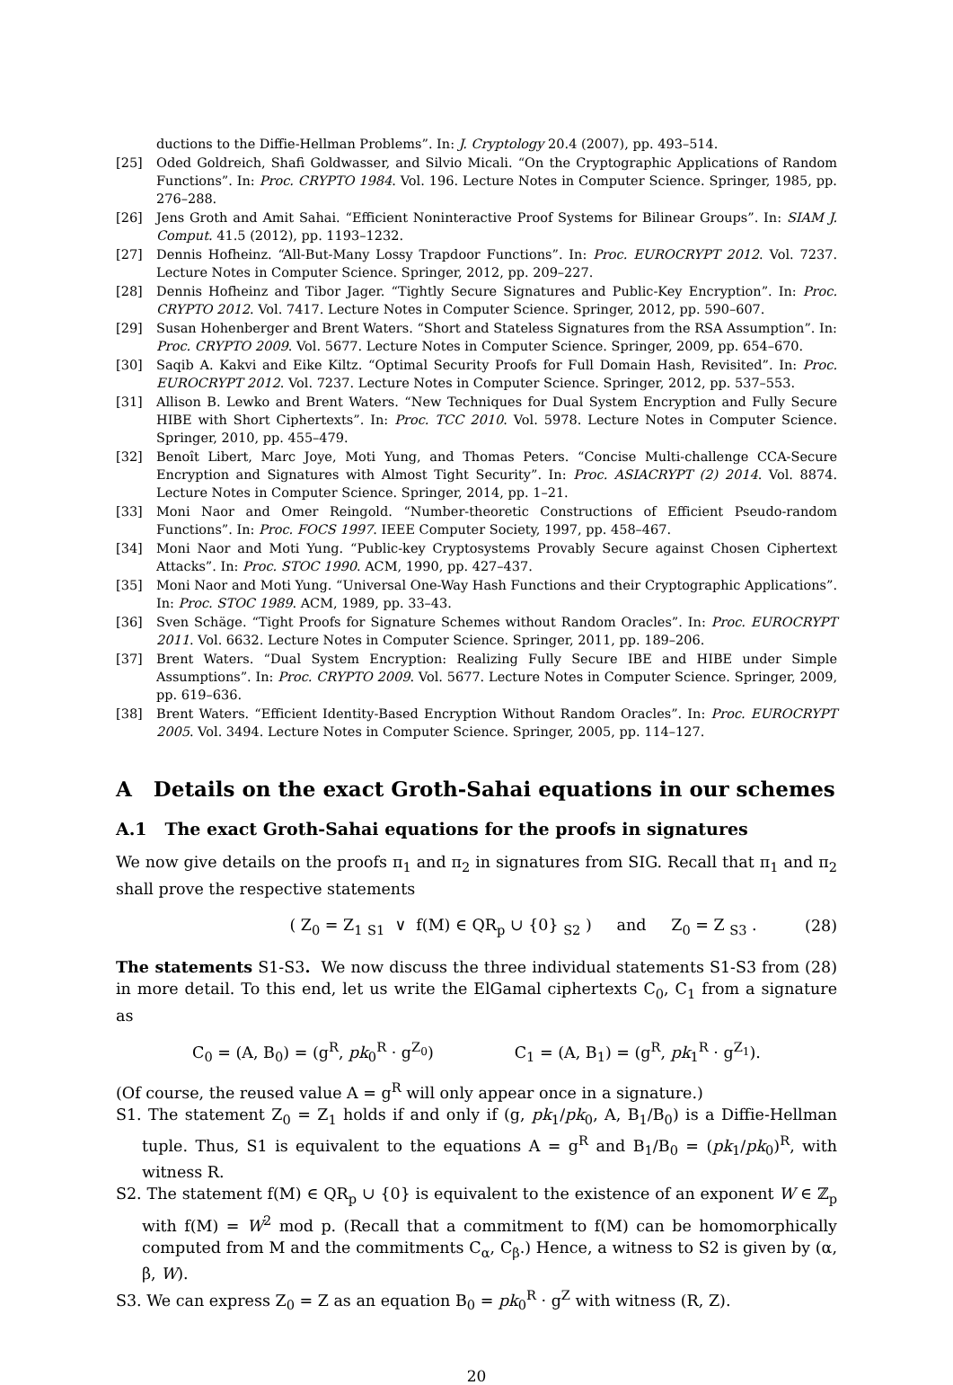ductions to the Diffie-Hellman Problems”. In: J. Cryptology 20.4 (2007), pp. 493–514.
[25] Oded Goldreich, Shafi Goldwasser, and Silvio Micali. “On the Cryptographic Applications of Random Functions”. In: Proc. CRYPTO 1984. Vol. 196. Lecture Notes in Computer Science. Springer, 1985, pp. 276–288.
[26] Jens Groth and Amit Sahai. “Efficient Noninteractive Proof Systems for Bilinear Groups”. In: SIAM J. Comput. 41.5 (2012), pp. 1193–1232.
[27] Dennis Hofheinz. “All-But-Many Lossy Trapdoor Functions”. In: Proc. EUROCRYPT 2012. Vol. 7237. Lecture Notes in Computer Science. Springer, 2012, pp. 209–227.
[28] Dennis Hofheinz and Tibor Jager. “Tightly Secure Signatures and Public-Key Encryption”. In: Proc. CRYPTO 2012. Vol. 7417. Lecture Notes in Computer Science. Springer, 2012, pp. 590–607.
[29] Susan Hohenberger and Brent Waters. “Short and Stateless Signatures from the RSA Assumption”. In: Proc. CRYPTO 2009. Vol. 5677. Lecture Notes in Computer Science. Springer, 2009, pp. 654–670.
[30] Saqib A. Kakvi and Eike Kiltz. “Optimal Security Proofs for Full Domain Hash, Revisited”. In: Proc. EUROCRYPT 2012. Vol. 7237. Lecture Notes in Computer Science. Springer, 2012, pp. 537–553.
[31] Allison B. Lewko and Brent Waters. “New Techniques for Dual System Encryption and Fully Secure HIBE with Short Ciphertexts”. In: Proc. TCC 2010. Vol. 5978. Lecture Notes in Computer Science. Springer, 2010, pp. 455–479.
[32] Benoît Libert, Marc Joye, Moti Yung, and Thomas Peters. “Concise Multi-challenge CCA-Secure Encryption and Signatures with Almost Tight Security”. In: Proc. ASIACRYPT (2) 2014. Vol. 8874. Lecture Notes in Computer Science. Springer, 2014, pp. 1–21.
[33] Moni Naor and Omer Reingold. “Number-theoretic Constructions of Efficient Pseudo-random Functions”. In: Proc. FOCS 1997. IEEE Computer Society, 1997, pp. 458–467.
[34] Moni Naor and Moti Yung. “Public-key Cryptosystems Provably Secure against Chosen Ciphertext Attacks”. In: Proc. STOC 1990. ACM, 1990, pp. 427–437.
[35] Moni Naor and Moti Yung. “Universal One-Way Hash Functions and their Cryptographic Applications”. In: Proc. STOC 1989. ACM, 1989, pp. 33–43.
[36] Sven Schäge. “Tight Proofs for Signature Schemes without Random Oracles”. In: Proc. EUROCRYPT 2011. Vol. 6632. Lecture Notes in Computer Science. Springer, 2011, pp. 189–206.
[37] Brent Waters. “Dual System Encryption: Realizing Fully Secure IBE and HIBE under Simple Assumptions”. In: Proc. CRYPTO 2009. Vol. 5677. Lecture Notes in Computer Science. Springer, 2009, pp. 619–636.
[38] Brent Waters. “Efficient Identity-Based Encryption Without Random Oracles”. In: Proc. EUROCRYPT 2005. Vol. 3494. Lecture Notes in Computer Science. Springer, 2005, pp. 114–127.
A Details on the exact Groth-Sahai equations in our schemes
A.1 The exact Groth-Sahai equations for the proofs in signatures
We now give details on the proofs π<sub>1</sub> and π<sub>2</sub> in signatures from SIG. Recall that π<sub>1</sub> and π<sub>2</sub> shall prove the respective statements
( Z<sub>0</sub> = Z<sub>1</sub> <sub>S1</sub> ∨ f(M) ∈ QR<sub>p</sub> ∪ {0} <sub>S2</sub> ) and Z<sub>0</sub> = Z <sub>S3</sub> . (28)
The statements S1-S3. We now discuss the three individual statements S1-S3 from (28) in more detail. To this end, let us write the ElGamal ciphertexts C<sub>0</sub>, C<sub>1</sub> from a signature as
C<sub>0</sub> = (A, B<sub>0</sub>) = (g<sup>R</sup>, pk<sub>0</sub><sup>R</sup> · g<sup>Z<sub>0</sub></sup>) C<sub>1</sub> = (A, B<sub>1</sub>) = (g<sup>R</sup>, pk<sub>1</sub><sup>R</sup> · g<sup>Z<sub>1</sub></sup>).
(Of course, the reused value A = g<sup>R</sup> will only appear once in a signature.)
S1. The statement Z<sub>0</sub> = Z<sub>1</sub> holds if and only if (g, pk<sub>1</sub>/pk<sub>0</sub>, A, B<sub>1</sub>/B<sub>0</sub>) is a Diffie-Hellman tuple. Thus, S1 is equivalent to the equations A = g<sup>R</sup> and B<sub>1</sub>/B<sub>0</sub> = (pk<sub>1</sub>/pk<sub>0</sub>)<sup>R</sup>, with witness R.
S2. The statement f(M) ∈ QR<sub>p</sub> ∪ {0} is equivalent to the existence of an exponent W ∈ ℤ<sub>p</sub> with f(M) = W<sup>2</sup> mod p. (Recall that a commitment to f(M) can be homomorphically computed from M and the commitments C<sub>α</sub>, C<sub>β</sub>.) Hence, a witness to S2 is given by (α, β, W).
S3. We can express Z<sub>0</sub> = Z as an equation B<sub>0</sub> = pk<sub>0</sub><sup>R</sup> · g<sup>Z</sup> with witness (R, Z).
20